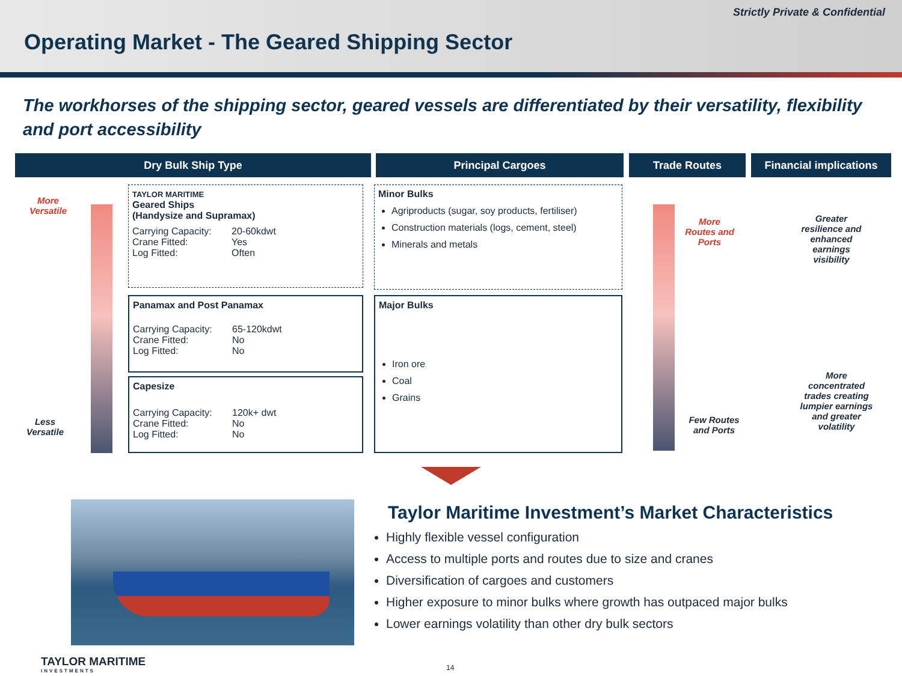Strictly Private & Confidential
Operating Market - The Geared Shipping Sector
The workhorses of the shipping sector, geared vessels are differentiated by their versatility, flexibility and port accessibility
Dry Bulk Ship Type Principal Cargoes Trade Routes
Financial implications
More Versatile
Less Versatile
TAYLOR MARITIME
Geared Ships
(Handysize and Supramax)
Carrying Capacity: 20-60kdwt
Crane Fitted: Yes
Log Fitted: Often
Panamax and Post Panamax
Carrying Capacity: 65-120kdwt
Crane Fitted: No
Log Fitted: No
Capesize
Carrying Capacity: 120k+ dwt
Crane Fitted: No
Log Fitted: No
Minor Bulks
Agriproducts (sugar, soy products, fertiliser)
Construction materials (logs, cement, steel)
Minerals and metals
Major Bulks
Iron ore
Coal
Grains
More Routes and Ports
Few Routes and Ports
Greater resilience and enhanced earnings visibility
More concentrated trades creating lumpier earnings and greater volatility
Taylor Maritime Investment’s Market Characteristics
Highly flexible vessel configuration
Access to multiple ports and routes due to size and cranes
Diversification of cargoes and customers
Higher exposure to minor bulks where growth has outpaced major bulks
Lower earnings volatility than other dry bulk sectors
TAYLOR MARITIME
INVESTMENTS
14